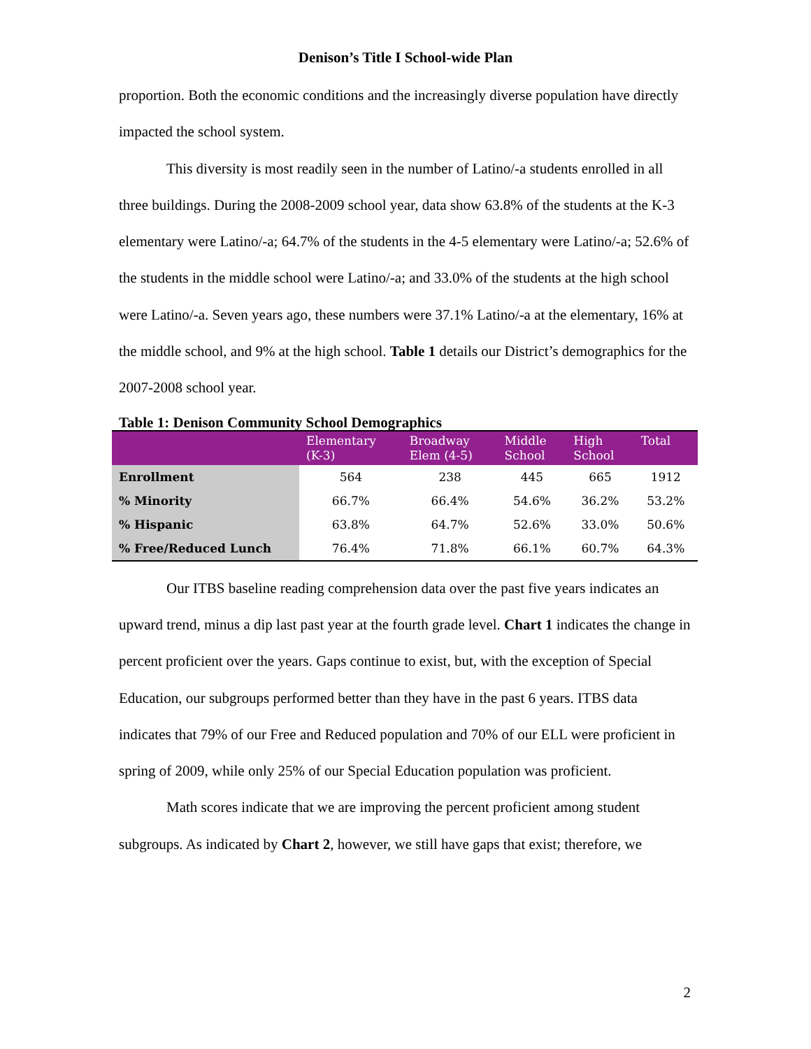Denison’s Title I School-wide Plan
proportion. Both the economic conditions and the increasingly diverse population have directly impacted the school system.
This diversity is most readily seen in the number of Latino/-a students enrolled in all three buildings. During the 2008-2009 school year, data show 63.8% of the students at the K-3 elementary were Latino/-a; 64.7% of the students in the 4-5 elementary were Latino/-a; 52.6% of the students in the middle school were Latino/-a; and 33.0% of the students at the high school were Latino/-a. Seven years ago, these numbers were 37.1% Latino/-a at the elementary, 16% at the middle school, and 9% at the high school. Table 1 details our District’s demographics for the 2007-2008 school year.
Table 1: Denison Community School Demographics
| | Elementary (K-3) | Broadway Elem (4-5) | Middle School | High School | Total |
| --- | --- | --- | --- | --- | --- |
| Enrollment | 564 | 238 | 445 | 665 | 1912 |
| % Minority | 66.7% | 66.4% | 54.6% | 36.2% | 53.2% |
| % Hispanic | 63.8% | 64.7% | 52.6% | 33.0% | 50.6% |
| % Free/Reduced Lunch | 76.4% | 71.8% | 66.1% | 60.7% | 64.3% |
Our ITBS baseline reading comprehension data over the past five years indicates an upward trend, minus a dip last past year at the fourth grade level. Chart 1 indicates the change in percent proficient over the years. Gaps continue to exist, but, with the exception of Special Education, our subgroups performed better than they have in the past 6 years. ITBS data indicates that 79% of our Free and Reduced population and 70% of our ELL were proficient in spring of 2009, while only 25% of our Special Education population was proficient.
Math scores indicate that we are improving the percent proficient among student subgroups. As indicated by Chart 2, however, we still have gaps that exist; therefore, we
2